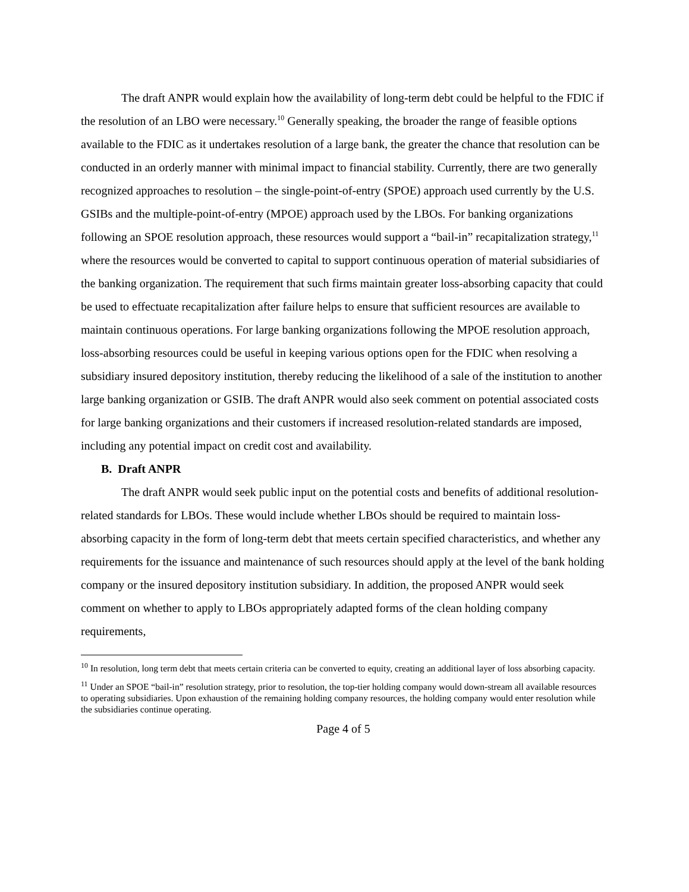The draft ANPR would explain how the availability of long-term debt could be helpful to the FDIC if the resolution of an LBO were necessary.<sup>10</sup> Generally speaking, the broader the range of feasible options available to the FDIC as it undertakes resolution of a large bank, the greater the chance that resolution can be conducted in an orderly manner with minimal impact to financial stability. Currently, there are two generally recognized approaches to resolution – the single-point-of-entry (SPOE) approach used currently by the U.S. GSIBs and the multiple-point-of-entry (MPOE) approach used by the LBOs. For banking organizations following an SPOE resolution approach, these resources would support a “bail-in” recapitalization strategy,<sup>11</sup> where the resources would be converted to capital to support continuous operation of material subsidiaries of the banking organization. The requirement that such firms maintain greater loss-absorbing capacity that could be used to effectuate recapitalization after failure helps to ensure that sufficient resources are available to maintain continuous operations. For large banking organizations following the MPOE resolution approach, loss-absorbing resources could be useful in keeping various options open for the FDIC when resolving a subsidiary insured depository institution, thereby reducing the likelihood of a sale of the institution to another large banking organization or GSIB. The draft ANPR would also seek comment on potential associated costs for large banking organizations and their customers if increased resolution-related standards are imposed, including any potential impact on credit cost and availability.
B. Draft ANPR
The draft ANPR would seek public input on the potential costs and benefits of additional resolution-related standards for LBOs. These would include whether LBOs should be required to maintain loss-absorbing capacity in the form of long-term debt that meets certain specified characteristics, and whether any requirements for the issuance and maintenance of such resources should apply at the level of the bank holding company or the insured depository institution subsidiary. In addition, the proposed ANPR would seek comment on whether to apply to LBOs appropriately adapted forms of the clean holding company requirements,
<sup>10</sup> In resolution, long term debt that meets certain criteria can be converted to equity, creating an additional layer of loss absorbing capacity.
<sup>11</sup> Under an SPOE “bail-in” resolution strategy, prior to resolution, the top-tier holding company would down-stream all available resources to operating subsidiaries. Upon exhaustion of the remaining holding company resources, the holding company would enter resolution while the subsidiaries continue operating.
Page 4 of 5